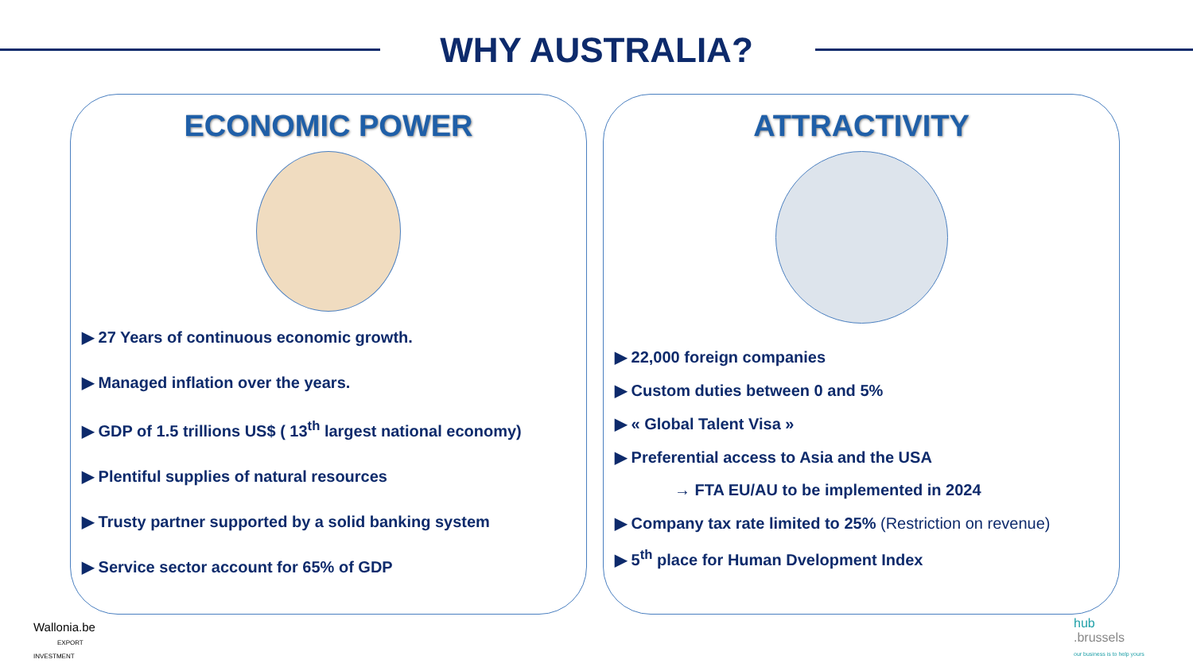WHY AUSTRALIA?
ECONOMIC POWER
▶ 27 Years of continuous economic growth.
▶ Managed inflation over the years.
▶ GDP of 1.5 trillions US$ ( 13<sup>th</sup> largest national economy)
▶ Plentiful supplies of natural resources
▶ Trusty partner supported by a solid banking system
▶ Service sector account for 65% of GDP
ATTRACTIVITY
▶ 22,000 foreign companies
▶ Custom duties between 0 and 5%
▶ « Global Talent Visa »
▶ Preferential access to Asia and the USA
→ FTA EU/AU to be implemented in 2024
▶ Company tax rate limited to 25% (Restriction on revenue)
▶ 5<sup>th</sup> place for Human Dvelopment Index
Wallonia.be
EXPORT
INVESTMENT
hub
.brussels
our business is to help yours